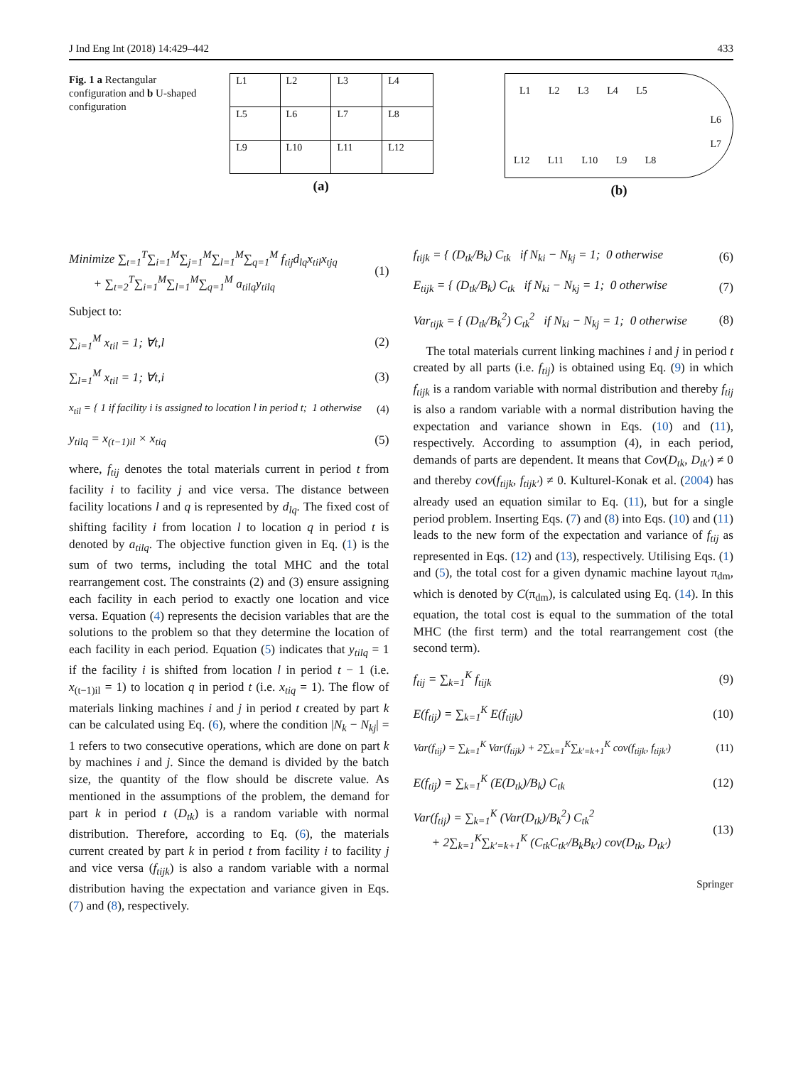J Ind Eng Int (2018) 14:429–442 433
Fig. 1 a Rectangular configuration and b U-shaped configuration
| L1 | L2 | L3 | L4 |
| L5 | L6 | L7 | L8 |
| L9 | L10 | L11 | L12 |
(a)
L1 L2 L3 L4 L5
L6
L7
L12 L11 L10 L9 L8
(b)
Minimize ∑<sub>t=1</sub><sup>T</sup>∑<sub>i=1</sub><sup>M</sup>∑<sub>j=1</sub><sup>M</sup>∑<sub>l=1</sub><sup>M</sup>∑<sub>q=1</sub><sup>M</sup> f<sub>tij</sub>d<sub>lq</sub>x<sub>til</sub>x<sub>tjq</sub>
+ ∑<sub>t=2</sub><sup>T</sup>∑<sub>i=1</sub><sup>M</sup>∑<sub>l=1</sub><sup>M</sup>∑<sub>q=1</sub><sup>M</sup> a<sub>tilq</sub>y<sub>tilq</sub> (1)
Subject to:
∑<sub>i=1</sub><sup>M</sup> x<sub>til</sub> = 1; ∀t,l (2)
∑<sub>l=1</sub><sup>M</sup> x<sub>til</sub> = 1; ∀t,i (3)
x<sub>til</sub> = { 1 if facility i is assigned to location l in period t; 1 otherwise (4)
y<sub>tilq</sub> = x<sub>(t−1)il</sub> × x<sub>tiq</sub> (5)
where, f<sub>tij</sub> denotes the total materials current in period t from facility i to facility j and vice versa. The distance between facility locations l and q is represented by d<sub>lq</sub>. The fixed cost of shifting facility i from location l to location q in period t is denoted by a<sub>tilq</sub>. The objective function given in Eq. (1) is the sum of two terms, including the total MHC and the total rearrangement cost. The constraints (2) and (3) ensure assigning each facility in each period to exactly one location and vice versa. Equation (4) represents the decision variables that are the solutions to the problem so that they determine the location of each facility in each period. Equation (5) indicates that y<sub>tilq</sub> = 1 if the facility i is shifted from location l in period t − 1 (i.e. x<sub>(t−1)il</sub> = 1) to location q in period t (i.e. x<sub>tiq</sub> = 1). The flow of materials linking machines i and j in period t created by part k can be calculated using Eq. (6), where the condition |N<sub>k</sub> − N<sub>kj</sub>| = 1 refers to two consecutive operations, which are done on part k by machines i and j. Since the demand is divided by the batch size, the quantity of the flow should be discrete value. As mentioned in the assumptions of the problem, the demand for part k in period t (D<sub>tk</sub>) is a random variable with normal distribution. Therefore, according to Eq. (6), the materials current created by part k in period t from facility i to facility j and vice versa (f<sub>tijk</sub>) is also a random variable with a normal distribution having the expectation and variance given in Eqs. (7) and (8), respectively.
f<sub>tijk</sub> = { (D<sub>tk</sub>/B<sub>k</sub>) C<sub>tk</sub> if N<sub>ki</sub> − N<sub>kj</sub> = 1; 0 otherwise (6)
E<sub>tijk</sub> = { (D<sub>tk</sub>/B<sub>k</sub>) C<sub>tk</sub> if N<sub>ki</sub> − N<sub>kj</sub> = 1; 0 otherwise (7)
Var<sub>tijk</sub> = { (D<sub>tk</sub>/B<sub>k</sub><sup>2</sup>) C<sub>tk</sub><sup>2</sup> if N<sub>ki</sub> − N<sub>kj</sub> = 1; 0 otherwise (8)
The total materials current linking machines i and j in period t created by all parts (i.e. f<sub>tij</sub>) is obtained using Eq. (9) in which f<sub>tijk</sub> is a random variable with normal distribution and thereby f<sub>tij</sub> is also a random variable with a normal distribution having the expectation and variance shown in Eqs. (10) and (11), respectively. According to assumption (4), in each period, demands of parts are dependent. It means that Cov(D<sub>tk</sub>, D<sub>tk′</sub>) ≠ 0 and thereby cov(f<sub>tijk</sub>, f<sub>tijk′</sub>) ≠ 0. Kulturel-Konak et al. (2004) has already used an equation similar to Eq. (11), but for a single period problem. Inserting Eqs. (7) and (8) into Eqs. (10) and (11) leads to the new form of the expectation and variance of f<sub>tij</sub> as represented in Eqs. (12) and (13), respectively. Utilising Eqs. (1) and (5), the total cost for a given dynamic machine layout π<sub>dm</sub>, which is denoted by C(π<sub>dm</sub>), is calculated using Eq. (14). In this equation, the total cost is equal to the summation of the total MHC (the first term) and the total rearrangement cost (the second term).
f<sub>tij</sub> = ∑<sub>k=1</sub><sup>K</sup> f<sub>tijk</sub> (9)
E(f<sub>tij</sub>) = ∑<sub>k=1</sub><sup>K</sup> E(f<sub>tijk</sub>) (10)
Var(f<sub>tij</sub>) = ∑<sub>k=1</sub><sup>K</sup> Var(f<sub>tijk</sub>) + 2∑<sub>k=1</sub><sup>K</sup>∑<sub>k′=k+1</sub><sup>K</sup> cov(f<sub>tijk</sub>, f<sub>tijk′</sub>) (11)
E(f<sub>tij</sub>) = ∑<sub>k=1</sub><sup>K</sup> (E(D<sub>tk</sub>)/B<sub>k</sub>) C<sub>tk</sub> (12)
Var(f<sub>tij</sub>) = ∑<sub>k=1</sub><sup>K</sup> (Var(D<sub>tk</sub>)/B<sub>k</sub><sup>2</sup>) C<sub>tk</sub><sup>2</sup>
+ 2∑<sub>k=1</sub><sup>K</sup>∑<sub>k′=k+1</sub><sup>K</sup> (C<sub>tk</sub>C<sub>tk′</sub>/B<sub>k</sub>B<sub>k′</sub>) cov(D<sub>tk</sub>, D<sub>tk′</sub>) (13)
Springer